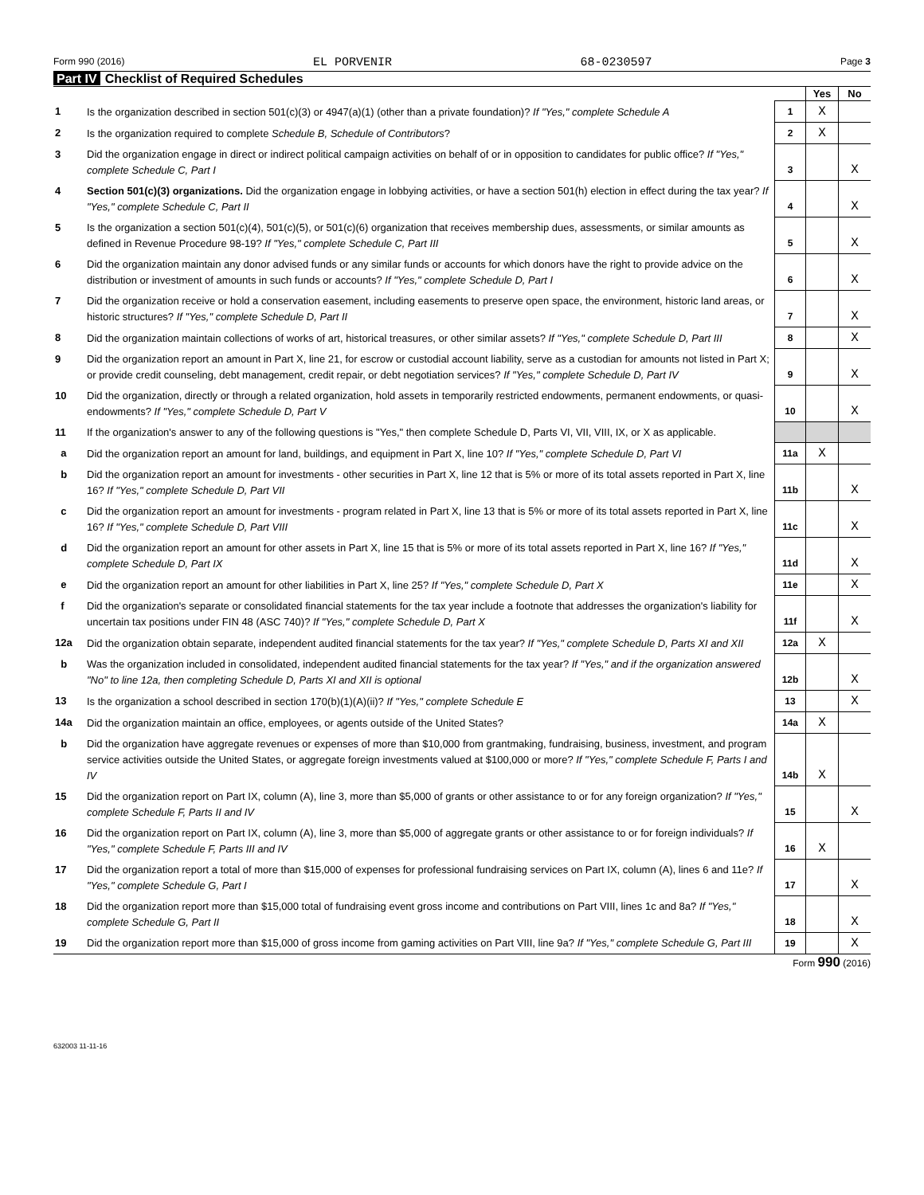Form 990 (2016) EL PORVENIR 68-0230597 Page 3
Part IV Checklist of Required Schedules
| | | | Yes | No |
| 1 | Is the organization described in section 501(c)(3) or 4947(a)(1) (other than a private foundation)? If "Yes," complete Schedule A | 1 | X | |
| 2 | Is the organization required to complete Schedule B, Schedule of Contributors ? | 2 | X | |
| 3 | Did the organization engage in direct or indirect political campaign activities on behalf of or in opposition to candidates for public office? If "Yes," complete Schedule C, Part I | 3 | | X |
| 4 | Section 501(c)(3) organizations. Did the organization engage in lobbying activities, or have a section 501(h) election in effect during the tax year? If "Yes," complete Schedule C, Part II | 4 | | X |
| 5 | Is the organization a section 501(c)(4), 501(c)(5), or 501(c)(6) organization that receives membership dues, assessments, or similar amounts as defined in Revenue Procedure 98-19? If "Yes," complete Schedule C, Part III | 5 | | X |
| 6 | Did the organization maintain any donor advised funds or any similar funds or accounts for which donors have the right to provide advice on the distribution or investment of amounts in such funds or accounts? If "Yes," complete Schedule D, Part I | 6 | | X |
| 7 | Did the organization receive or hold a conservation easement, including easements to preserve open space, the environment, historic land areas, or historic structures? If "Yes," complete Schedule D, Part II | 7 | | X |
| 8 | Did the organization maintain collections of works of art, historical treasures, or other similar assets? If "Yes," complete Schedule D, Part III | 8 | | X |
| 9 | Did the organization report an amount in Part X, line 21, for escrow or custodial account liability, serve as a custodian for amounts not listed in Part X; or provide credit counseling, debt management, credit repair, or debt negotiation services? If "Yes," complete Schedule D, Part IV | 9 | | X |
| 10 | Did the organization, directly or through a related organization, hold assets in temporarily restricted endowments, permanent endowments, or quasi-endowments? If "Yes," complete Schedule D, Part V | 10 | | X |
| 11 | If the organization's answer to any of the following questions is "Yes," then complete Schedule D, Parts VI, VII, VIII, IX, or X as applicable. | | | |
| a | Did the organization report an amount for land, buildings, and equipment in Part X, line 10? If "Yes," complete Schedule D, Part VI | 11a | X | |
| b | Did the organization report an amount for investments - other securities in Part X, line 12 that is 5% or more of its total assets reported in Part X, line 16? If "Yes," complete Schedule D, Part VII | 11b | | X |
| c | Did the organization report an amount for investments - program related in Part X, line 13 that is 5% or more of its total assets reported in Part X, line 16? If "Yes," complete Schedule D, Part VIII | 11c | | X |
| d | Did the organization report an amount for other assets in Part X, line 15 that is 5% or more of its total assets reported in Part X, line 16? If "Yes," complete Schedule D, Part IX | 11d | | X |
| e | Did the organization report an amount for other liabilities in Part X, line 25? If "Yes," complete Schedule D, Part X | 11e | | X |
| f | Did the organization's separate or consolidated financial statements for the tax year include a footnote that addresses the organization's liability for uncertain tax positions under FIN 48 (ASC 740)? If "Yes," complete Schedule D, Part X | 11f | | X |
| 12a | Did the organization obtain separate, independent audited financial statements for the tax year? If "Yes," complete Schedule D, Parts XI and XII | 12a | X | |
| b | Was the organization included in consolidated, independent audited financial statements for the tax year? If "Yes," and if the organization answered "No" to line 12a, then completing Schedule D, Parts XI and XII is optional | 12b | | X |
| 13 | Is the organization a school described in section 170(b)(1)(A)(ii)? If "Yes," complete Schedule E | 13 | | X |
| 14a | Did the organization maintain an office, employees, or agents outside of the United States? | 14a | X | |
| b | Did the organization have aggregate revenues or expenses of more than $10,000 from grantmaking, fundraising, business, investment, and program service activities outside the United States, or aggregate foreign investments valued at $100,000 or more? If "Yes," complete Schedule F, Parts I and IV | 14b | X | |
| 15 | Did the organization report on Part IX, column (A), line 3, more than $5,000 of grants or other assistance to or for any foreign organization? If "Yes," complete Schedule F, Parts II and IV | 15 | | X |
| 16 | Did the organization report on Part IX, column (A), line 3, more than $5,000 of aggregate grants or other assistance to or for foreign individuals? If "Yes," complete Schedule F, Parts III and IV | 16 | X | |
| 17 | Did the organization report a total of more than $15,000 of expenses for professional fundraising services on Part IX, column (A), lines 6 and 11e? If "Yes," complete Schedule G, Part I | 17 | | X |
| 18 | Did the organization report more than $15,000 total of fundraising event gross income and contributions on Part VIII, lines 1c and 8a? If "Yes," complete Schedule G, Part II | 18 | | X |
| 19 | Did the organization report more than $15,000 of gross income from gaming activities on Part VIII, line 9a? If "Yes," complete Schedule G, Part III | 19 | | X |
Form 990 (2016)
632003 11-11-16